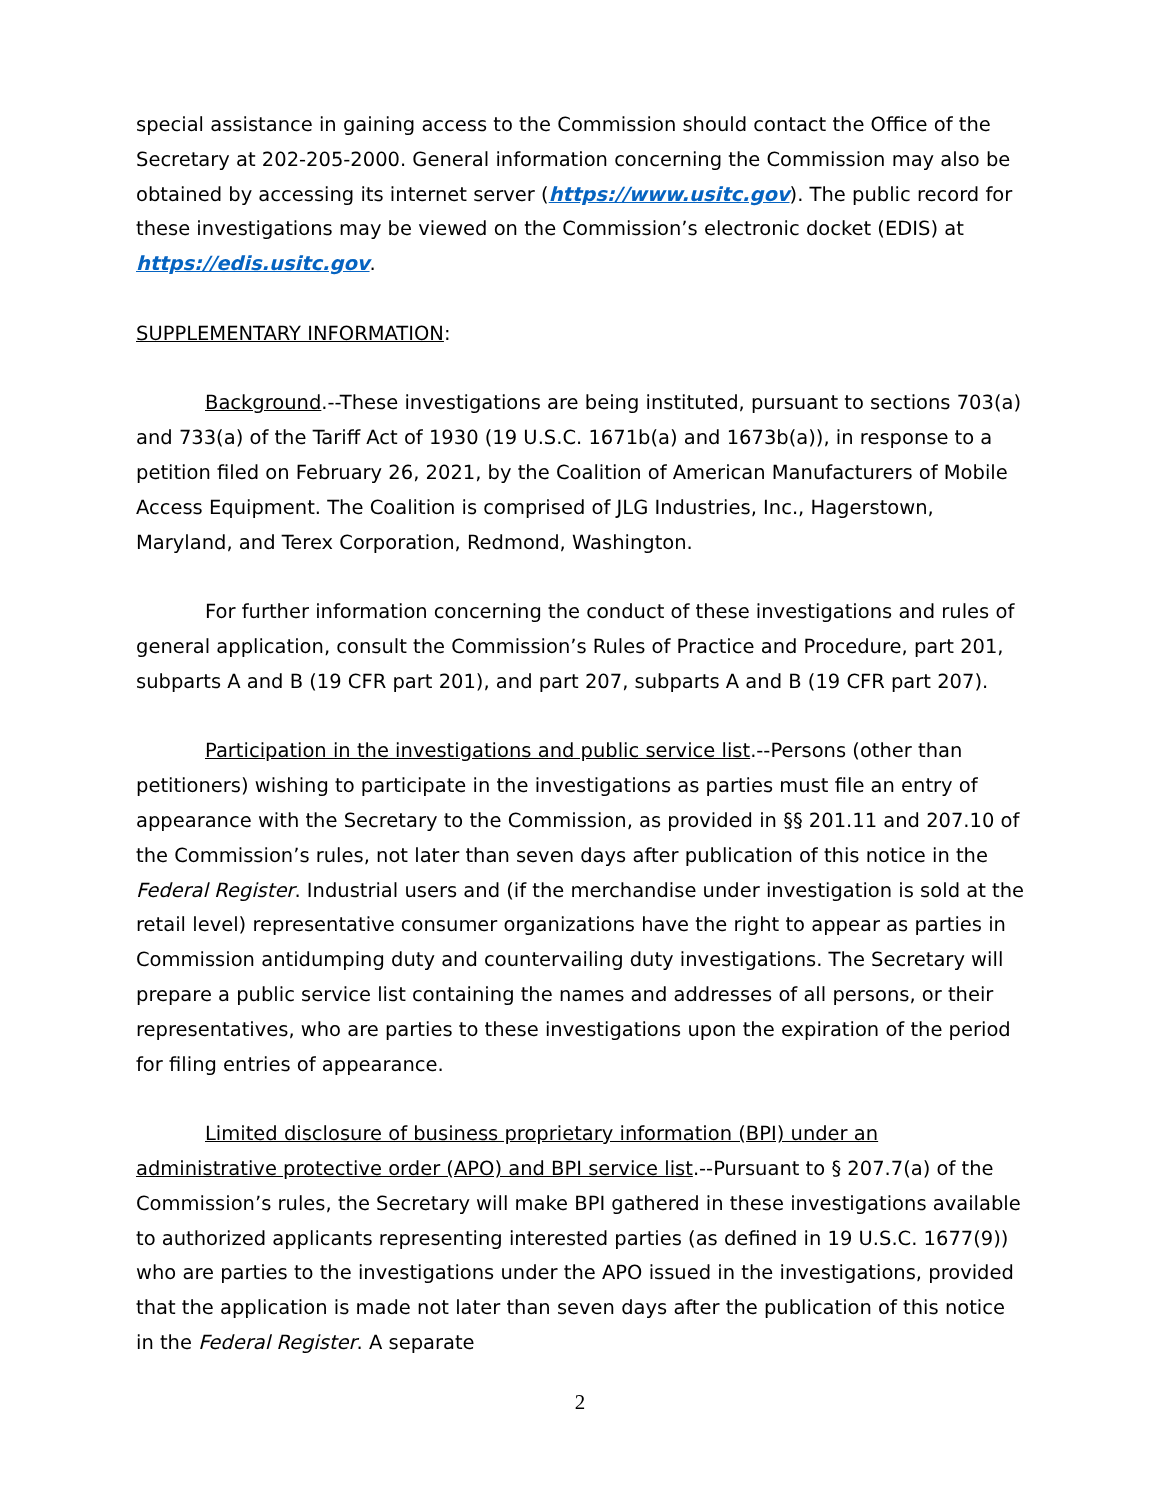special assistance in gaining access to the Commission should contact the Office of the Secretary at 202-205-2000. General information concerning the Commission may also be obtained by accessing its internet server (https://www.usitc.gov). The public record for these investigations may be viewed on the Commission’s electronic docket (EDIS) at https://edis.usitc.gov.
SUPPLEMENTARY INFORMATION:
Background.--These investigations are being instituted, pursuant to sections 703(a) and 733(a) of the Tariff Act of 1930 (19 U.S.C. 1671b(a) and 1673b(a)), in response to a petition filed on February 26, 2021, by the Coalition of American Manufacturers of Mobile Access Equipment. The Coalition is comprised of JLG Industries, Inc., Hagerstown, Maryland, and Terex Corporation, Redmond, Washington.
For further information concerning the conduct of these investigations and rules of general application, consult the Commission’s Rules of Practice and Procedure, part 201, subparts A and B (19 CFR part 201), and part 207, subparts A and B (19 CFR part 207).
Participation in the investigations and public service list.--Persons (other than petitioners) wishing to participate in the investigations as parties must file an entry of appearance with the Secretary to the Commission, as provided in §§ 201.11 and 207.10 of the Commission’s rules, not later than seven days after publication of this notice in the Federal Register. Industrial users and (if the merchandise under investigation is sold at the retail level) representative consumer organizations have the right to appear as parties in Commission antidumping duty and countervailing duty investigations. The Secretary will prepare a public service list containing the names and addresses of all persons, or their representatives, who are parties to these investigations upon the expiration of the period for filing entries of appearance.
Limited disclosure of business proprietary information (BPI) under an administrative protective order (APO) and BPI service list.--Pursuant to § 207.7(a) of the Commission’s rules, the Secretary will make BPI gathered in these investigations available to authorized applicants representing interested parties (as defined in 19 U.S.C. 1677(9)) who are parties to the investigations under the APO issued in the investigations, provided that the application is made not later than seven days after the publication of this notice in the Federal Register. A separate
2